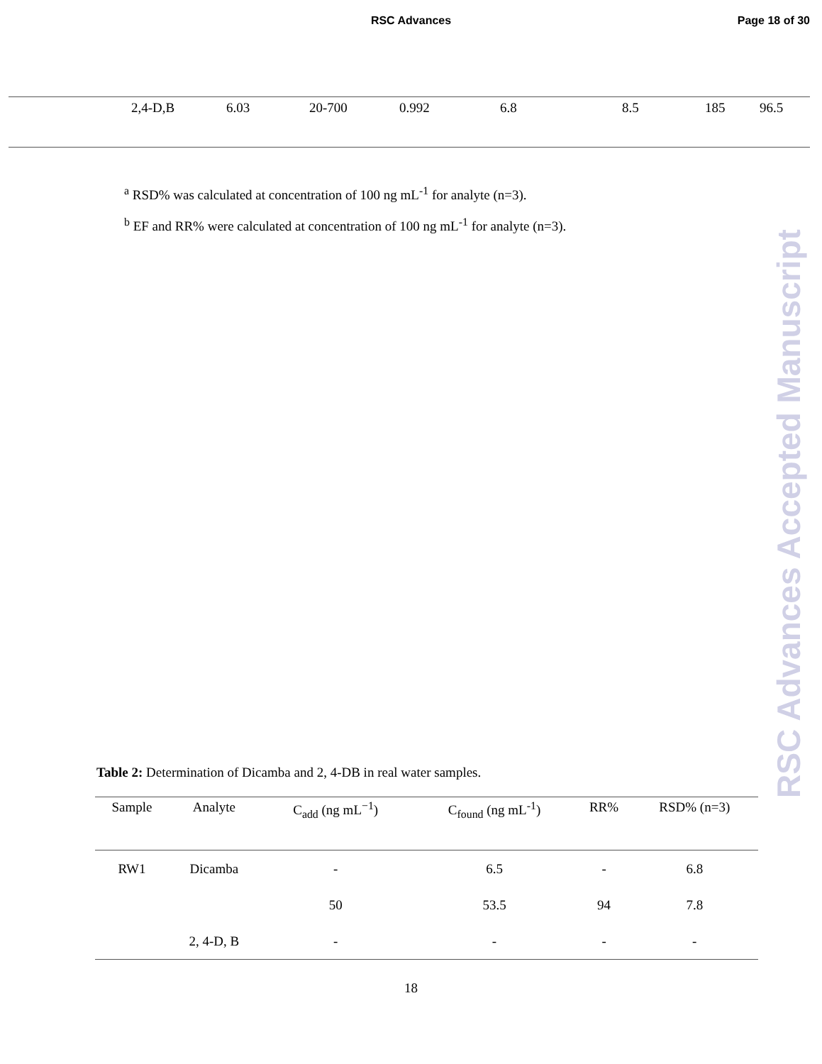RSC Advances
Page 18 of 30
| | 2,4-D,B | 6.03 | 20-700 | 0.992 | 6.8 | 8.5 | 185 | 96.5 |
<sup>a</sup> RSD% was calculated at concentration of 100 ng mL<sup>-1</sup> for analyte (n=3).
<sup>b</sup> EF and RR% were calculated at concentration of 100 ng mL<sup>-1</sup> for analyte (n=3).
RSC Advances Accepted Manuscript
Table 2: Determination of Dicamba and 2, 4-DB in real water samples.
| Sample | Analyte | C<sub>add</sub> (ng mL<sup>−1</sup>) | C<sub>found</sub> (ng mL<sup>-1</sup>) | RR% | RSD% (n=3) |
| --- | --- | --- | --- | --- | --- |
| RW1 | Dicamba | - | 6.5 | - | 6.8 |
| | | 50 | 53.5 | 94 | 7.8 |
| | 2, 4-D, B | - | - | - | - |
18